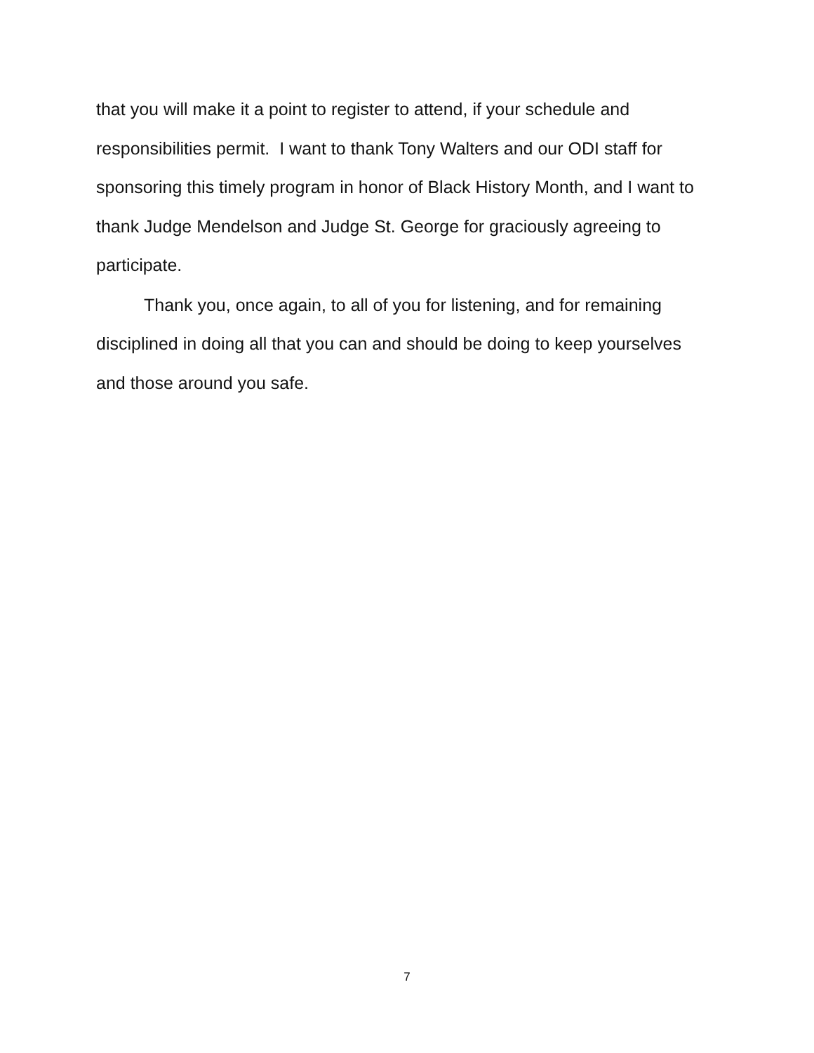that you will make it a point to register to attend, if your schedule and responsibilities permit. I want to thank Tony Walters and our ODI staff for sponsoring this timely program in honor of Black History Month, and I want to thank Judge Mendelson and Judge St. George for graciously agreeing to participate.
Thank you, once again, to all of you for listening, and for remaining disciplined in doing all that you can and should be doing to keep yourselves and those around you safe.
7